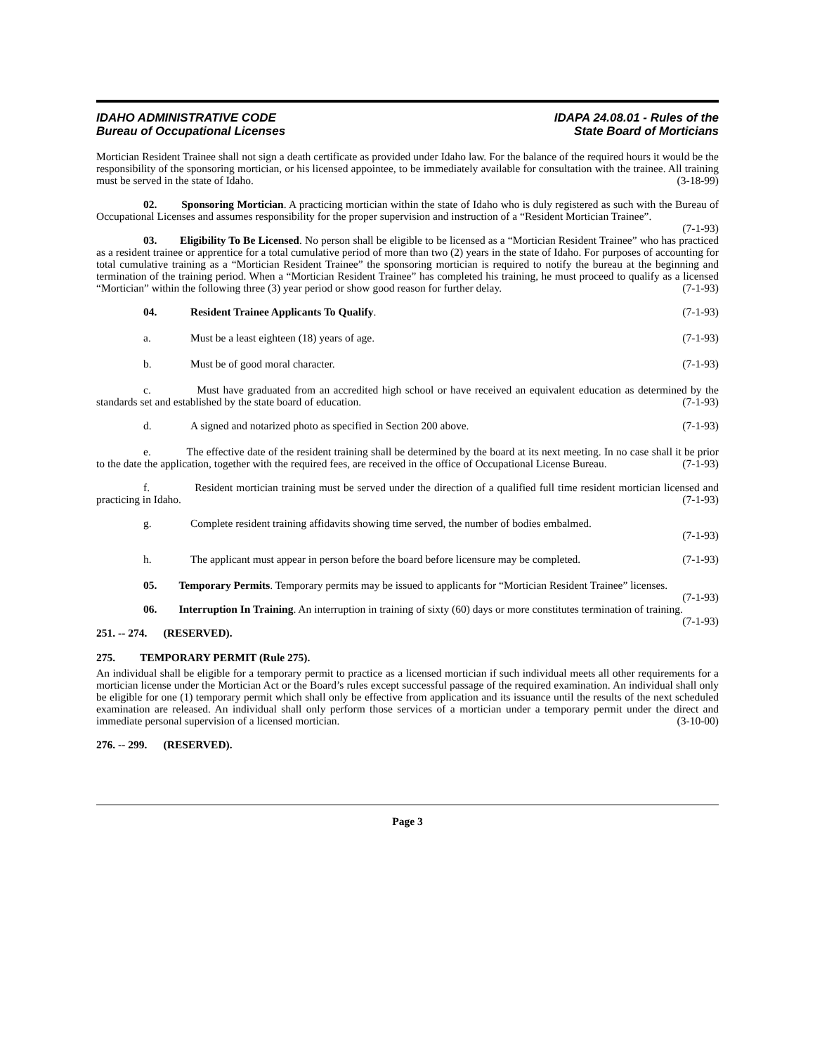IDAHO ADMINISTRATIVE CODE
Bureau of Occupational Licenses
IDAPA 24.08.01 - Rules of the
State Board of Morticians
Mortician Resident Trainee shall not sign a death certificate as provided under Idaho law. For the balance of the required hours it would be the responsibility of the sponsoring mortician, or his licensed appointee, to be immediately available for consultation with the trainee. All training must be served in the state of Idaho. (3-18-99)
02. Sponsoring Mortician. A practicing mortician within the state of Idaho who is duly registered as such with the Bureau of Occupational Licenses and assumes responsibility for the proper supervision and instruction of a “Resident Mortician Trainee”. (7-1-93)
03. Eligibility To Be Licensed. No person shall be eligible to be licensed as a “Mortician Resident Trainee” who has practiced as a resident trainee or apprentice for a total cumulative period of more than two (2) years in the state of Idaho. For purposes of accounting for total cumulative training as a “Mortician Resident Trainee” the sponsoring mortician is required to notify the bureau at the beginning and termination of the training period. When a “Mortician Resident Trainee” has completed his training, he must proceed to qualify as a licensed “Mortician” within the following three (3) year period or show good reason for further delay. (7-1-93)
04. Resident Trainee Applicants To Qualify. (7-1-93)
a. Must be a least eighteen (18) years of age. (7-1-93)
b. Must be of good moral character. (7-1-93)
c. Must have graduated from an accredited high school or have received an equivalent education as determined by the standards set and established by the state board of education. (7-1-93)
d. A signed and notarized photo as specified in Section 200 above. (7-1-93)
e. The effective date of the resident training shall be determined by the board at its next meeting. In no case shall it be prior to the date the application, together with the required fees, are received in the office of Occupational License Bureau. (7-1-93)
f. Resident mortician training must be served under the direction of a qualified full time resident mortician licensed and practicing in Idaho. (7-1-93)
g. Complete resident training affidavits showing time served, the number of bodies embalmed.
(7-1-93)
h. The applicant must appear in person before the board before licensure may be completed. (7-1-93)
05. Temporary Permits. Temporary permits may be issued to applicants for “Mortician Resident Trainee” licenses. (7-1-93)
06. Interruption In Training. An interruption in training of sixty (60) days or more constitutes termination of training. (7-1-93)
251. -- 274. (RESERVED).
275. TEMPORARY PERMIT (Rule 275).
An individual shall be eligible for a temporary permit to practice as a licensed mortician if such individual meets all other requirements for a mortician license under the Mortician Act or the Board’s rules except successful passage of the required examination. An individual shall only be eligible for one (1) temporary permit which shall only be effective from application and its issuance until the results of the next scheduled examination are released. An individual shall only perform those services of a mortician under a temporary permit under the direct and immediate personal supervision of a licensed mortician. (3-10-00)
276. -- 299. (RESERVED).
Page 3